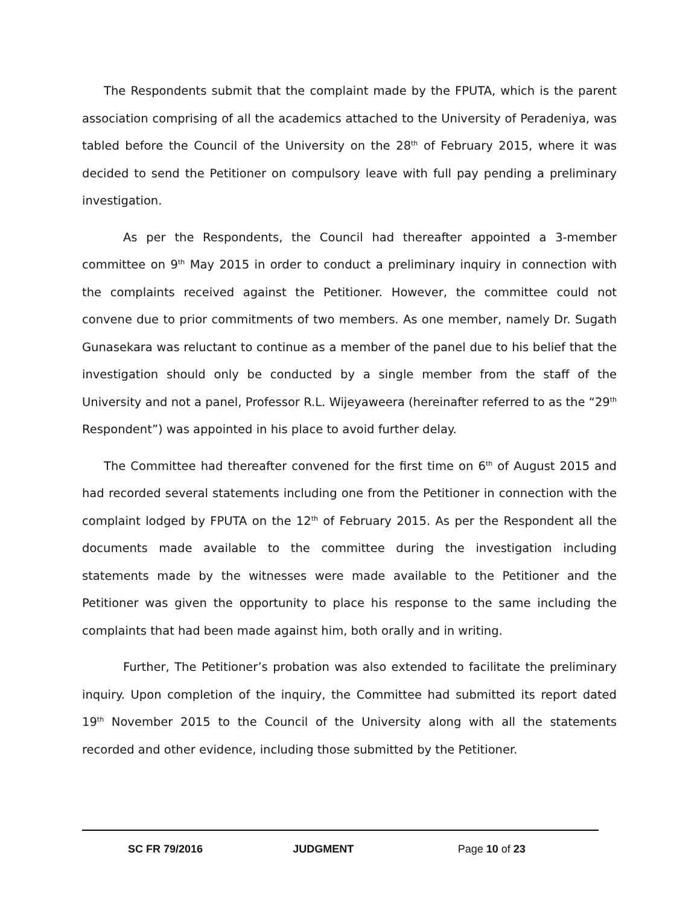The Respondents submit that the complaint made by the FPUTA, which is the parent association comprising of all the academics attached to the University of Peradeniya, was tabled before the Council of the University on the 28<sup>th</sup> of February 2015, where it was decided to send the Petitioner on compulsory leave with full pay pending a preliminary investigation.
As per the Respondents, the Council had thereafter appointed a 3-member committee on 9<sup>th</sup> May 2015 in order to conduct a preliminary inquiry in connection with the complaints received against the Petitioner. However, the committee could not convene due to prior commitments of two members. As one member, namely Dr. Sugath Gunasekara was reluctant to continue as a member of the panel due to his belief that the investigation should only be conducted by a single member from the staff of the University and not a panel, Professor R.L. Wijeyaweera (hereinafter referred to as the “29<sup>th</sup> Respondent”) was appointed in his place to avoid further delay.
The Committee had thereafter convened for the first time on 6<sup>th</sup> of August 2015 and had recorded several statements including one from the Petitioner in connection with the complaint lodged by FPUTA on the 12<sup>th</sup> of February 2015. As per the Respondent all the documents made available to the committee during the investigation including statements made by the witnesses were made available to the Petitioner and the Petitioner was given the opportunity to place his response to the same including the complaints that had been made against him, both orally and in writing.
Further, The Petitioner’s probation was also extended to facilitate the preliminary inquiry. Upon completion of the inquiry, the Committee had submitted its report dated 19<sup>th</sup> November 2015 to the Council of the University along with all the statements recorded and other evidence, including those submitted by the Petitioner.
SC FR 79/2016 JUDGMENT Page 10 of 23